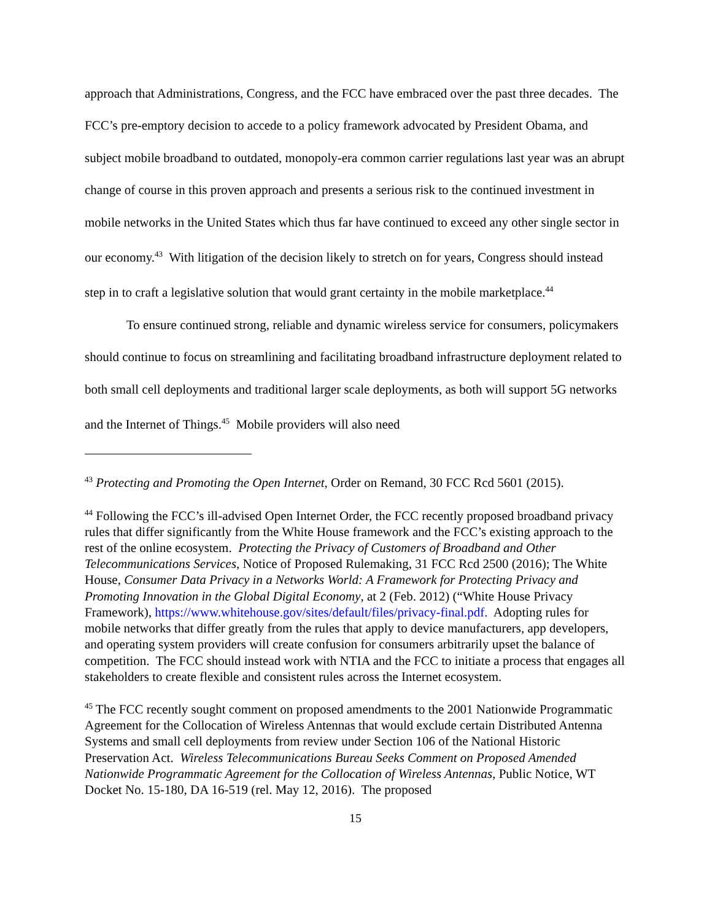approach that Administrations, Congress, and the FCC have embraced over the past three decades. The FCC’s pre-emptory decision to accede to a policy framework advocated by President Obama, and subject mobile broadband to outdated, monopoly-era common carrier regulations last year was an abrupt change of course in this proven approach and presents a serious risk to the continued investment in mobile networks in the United States which thus far have continued to exceed any other single sector in our economy.<sup>43</sup> With litigation of the decision likely to stretch on for years, Congress should instead step in to craft a legislative solution that would grant certainty in the mobile marketplace.<sup>44</sup>
To ensure continued strong, reliable and dynamic wireless service for consumers, policymakers should continue to focus on streamlining and facilitating broadband infrastructure deployment related to both small cell deployments and traditional larger scale deployments, as both will support 5G networks and the Internet of Things.<sup>45</sup> Mobile providers will also need
<sup>43</sup> Protecting and Promoting the Open Internet, Order on Remand, 30 FCC Rcd 5601 (2015).
<sup>44</sup> Following the FCC’s ill-advised Open Internet Order, the FCC recently proposed broadband privacy rules that differ significantly from the White House framework and the FCC’s existing approach to the rest of the online ecosystem. Protecting the Privacy of Customers of Broadband and Other Telecommunications Services, Notice of Proposed Rulemaking, 31 FCC Rcd 2500 (2016); The White House, Consumer Data Privacy in a Networks World: A Framework for Protecting Privacy and Promoting Innovation in the Global Digital Economy, at 2 (Feb. 2012) (“White House Privacy Framework), https://www.whitehouse.gov/sites/default/files/privacy-final.pdf. Adopting rules for mobile networks that differ greatly from the rules that apply to device manufacturers, app developers, and operating system providers will create confusion for consumers arbitrarily upset the balance of competition. The FCC should instead work with NTIA and the FCC to initiate a process that engages all stakeholders to create flexible and consistent rules across the Internet ecosystem.
<sup>45</sup> The FCC recently sought comment on proposed amendments to the 2001 Nationwide Programmatic Agreement for the Collocation of Wireless Antennas that would exclude certain Distributed Antenna Systems and small cell deployments from review under Section 106 of the National Historic Preservation Act. Wireless Telecommunications Bureau Seeks Comment on Proposed Amended Nationwide Programmatic Agreement for the Collocation of Wireless Antennas, Public Notice, WT Docket No. 15-180, DA 16-519 (rel. May 12, 2016). The proposed
15